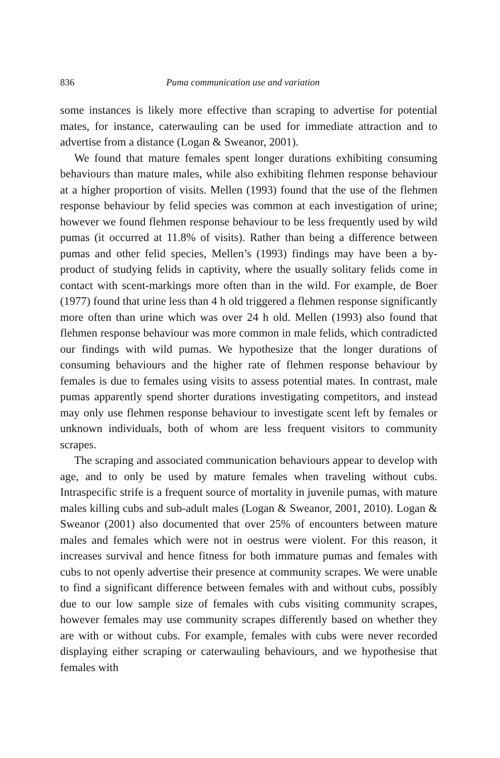836 Puma communication use and variation
some instances is likely more effective than scraping to advertise for potential mates, for instance, caterwauling can be used for immediate attraction and to advertise from a distance (Logan & Sweanor, 2001).
We found that mature females spent longer durations exhibiting consuming behaviours than mature males, while also exhibiting flehmen response behaviour at a higher proportion of visits. Mellen (1993) found that the use of the flehmen response behaviour by felid species was common at each investigation of urine; however we found flehmen response behaviour to be less frequently used by wild pumas (it occurred at 11.8% of visits). Rather than being a difference between pumas and other felid species, Mellen’s (1993) findings may have been a by-product of studying felids in captivity, where the usually solitary felids come in contact with scent-markings more often than in the wild. For example, de Boer (1977) found that urine less than 4 h old triggered a flehmen response significantly more often than urine which was over 24 h old. Mellen (1993) also found that flehmen response behaviour was more common in male felids, which contradicted our findings with wild pumas. We hypothesize that the longer durations of consuming behaviours and the higher rate of flehmen response behaviour by females is due to females using visits to assess potential mates. In contrast, male pumas apparently spend shorter durations investigating competitors, and instead may only use flehmen response behaviour to investigate scent left by females or unknown individuals, both of whom are less frequent visitors to community scrapes.
The scraping and associated communication behaviours appear to develop with age, and to only be used by mature females when traveling without cubs. Intraspecific strife is a frequent source of mortality in juvenile pumas, with mature males killing cubs and sub-adult males (Logan & Sweanor, 2001, 2010). Logan & Sweanor (2001) also documented that over 25% of encounters between mature males and females which were not in oestrus were violent. For this reason, it increases survival and hence fitness for both immature pumas and females with cubs to not openly advertise their presence at community scrapes. We were unable to find a significant difference between females with and without cubs, possibly due to our low sample size of females with cubs visiting community scrapes, however females may use community scrapes differently based on whether they are with or without cubs. For example, females with cubs were never recorded displaying either scraping or caterwauling behaviours, and we hypothesise that females with